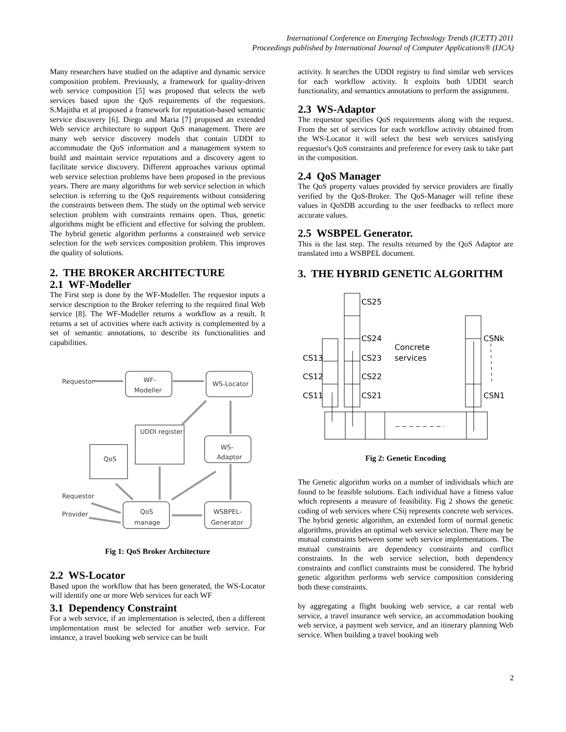International Conference on Emerging Technology Trends (ICETT) 2011
Proceedings published by International Journal of Computer Applications® (IJCA)
Many researchers have studied on the adaptive and dynamic service composition problem. Previously, a framework for quality-driven web service composition [5] was proposed that selects the web services based upon the QoS requirements of the requestors. S.Majitha et al proposed a framework for reputation-based semantic service discovery [6]. Diego and Maria [7] proposed an extended Web service architecture to support QoS management. There are many web service discovery models that contain UDDI to accommodate the QoS information and a management system to build and maintain service reputations and a discovery agent to facilitate service discovery. Different approaches various optimal web service selection problems have been proposed in the previous years. There are many algorithms for web service selection in which selection is referring to the QoS requirements without considering the constraints between them. The study on the optimal web service selection problem with constraints remains open. Thus, genetic algorithms might be efficient and effective for solving the problem. The hybrid genetic algorithm performs a constrained web service selection for the web services composition problem. This improves the quality of solutions.
2. THE BROKER ARCHITECTURE
2.1 WF-Modeller
The First step is done by the WF-Modeller. The requestor inputs a service description to the Broker referring to the required final Web service [8]. The WF-Modeller returns a workflow as a result. It returns a set of activities where each activity is complemented by a set of semantic annotations, to describe its functionalities and capabilities.
Requestor
WF-
Modeller
WS-Locator
UDDI register
QoS
WS-
Adaptor
Requestor
Provider
QoS
manage
WSBPEL-
Generator
Fig 1: QoS Broker Architecture
2.2 WS-Locator
Based upon the workflow that has been generated, the WS-Locator will identify one or more Web services for each WF
3.1 Dependency Constraint
For a web service, if an implementation is selected, then a different implementation must be selected for another web service. For instance, a travel booking web service can be built
activity. It searches the UDDI registry to find similar web services for each workflow activity. It exploits both UDDI search functionality, and semantics annotations to perform the assignment.
2.3 WS-Adaptor
The requestor specifies QoS requirements along with the request. From the set of services for each workflow activity obtained from the WS-Locator it will select the best web services satisfying requestor's QoS constraints and preference for every task to take part in the composition.
2.4 QoS Manager
The QoS property values provided by service providers are finally verified by the QoS-Broker. The QoS-Manager will refine these values in QoSDB according to the user feedbacks to reflect more accurate values.
2.5 WSBPEL Generator.
This is the last step. The results returned by the QoS Adaptor are translated into a WSBPEL document.
3. THE HYBRID GENETIC ALGORITHM
CS25
CS24
CS23
CS22
CS21
CS13
CS12
CS11
Concrete
services
CSNk
CSN1
Fig 2: Genetic Encoding
The Genetic algorithm works on a number of individuals which are found to be feasible solutions. Each individual have a fitness value which represents a measure of feasibility. Fig 2 shows the genetic coding of web services where CSij represents concrete web services. The hybrid genetic algorithm, an extended form of normal genetic algorithms, provides an optimal web service selection. There may be mutual constraints between some web service implementations. The mutual constraints are dependency constraints and conflict constraints. In the web service selection, both dependency constraints and conflict constraints must be considered. The hybrid genetic algorithm performs web service composition considering both these constraints.
by aggregating a flight booking web service, a car rental web service, a travel insurance web service, an accommodation booking web service, a payment web service, and an itinerary planning Web service. When building a travel booking web
2